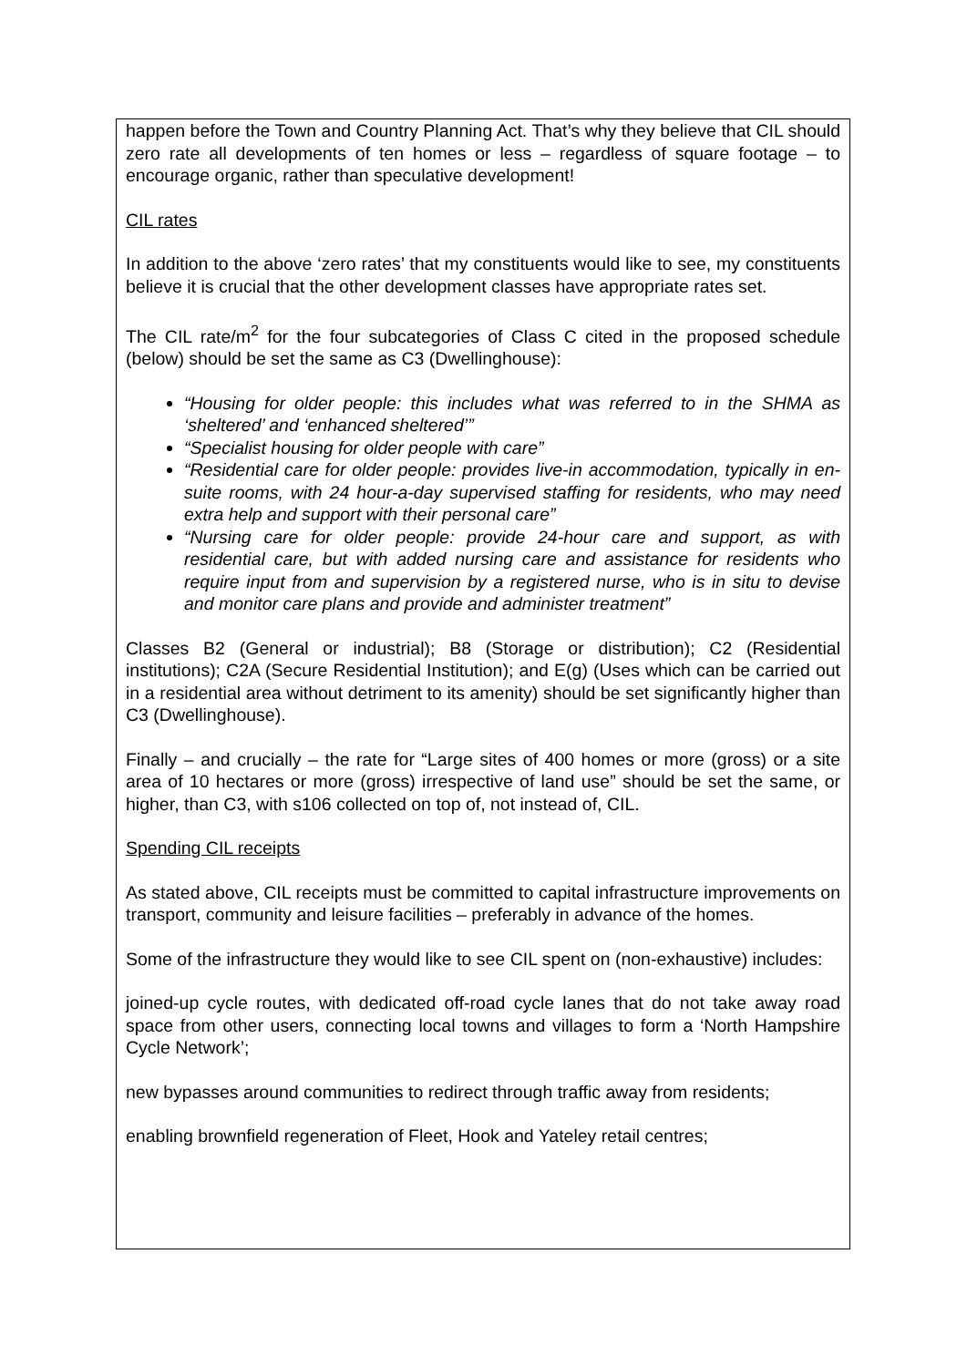happen before the Town and Country Planning Act. That’s why they believe that CIL should zero rate all developments of ten homes or less – regardless of square footage – to encourage organic, rather than speculative development!
CIL rates
In addition to the above ‘zero rates’ that my constituents would like to see, my constituents believe it is crucial that the other development classes have appropriate rates set.
The CIL rate/m<sup>2</sup> for the four subcategories of Class C cited in the proposed schedule (below) should be set the same as C3 (Dwellinghouse):
“Housing for older people: this includes what was referred to in the SHMA as ‘sheltered’ and ‘enhanced sheltered’”
“Specialist housing for older people with care”
“Residential care for older people: provides live-in accommodation, typically in en-suite rooms, with 24 hour-a-day supervised staffing for residents, who may need extra help and support with their personal care”
“Nursing care for older people: provide 24-hour care and support, as with residential care, but with added nursing care and assistance for residents who require input from and supervision by a registered nurse, who is in situ to devise and monitor care plans and provide and administer treatment”
Classes B2 (General or industrial); B8 (Storage or distribution); C2 (Residential institutions); C2A (Secure Residential Institution); and E(g) (Uses which can be carried out in a residential area without detriment to its amenity) should be set significantly higher than C3 (Dwellinghouse).
Finally – and crucially – the rate for “Large sites of 400 homes or more (gross) or a site area of 10 hectares or more (gross) irrespective of land use” should be set the same, or higher, than C3, with s106 collected on top of, not instead of, CIL.
Spending CIL receipts
As stated above, CIL receipts must be committed to capital infrastructure improvements on transport, community and leisure facilities – preferably in advance of the homes.
Some of the infrastructure they would like to see CIL spent on (non-exhaustive) includes:
joined-up cycle routes, with dedicated off-road cycle lanes that do not take away road space from other users, connecting local towns and villages to form a ‘North Hampshire Cycle Network’;
new bypasses around communities to redirect through traffic away from residents;
enabling brownfield regeneration of Fleet, Hook and Yateley retail centres;